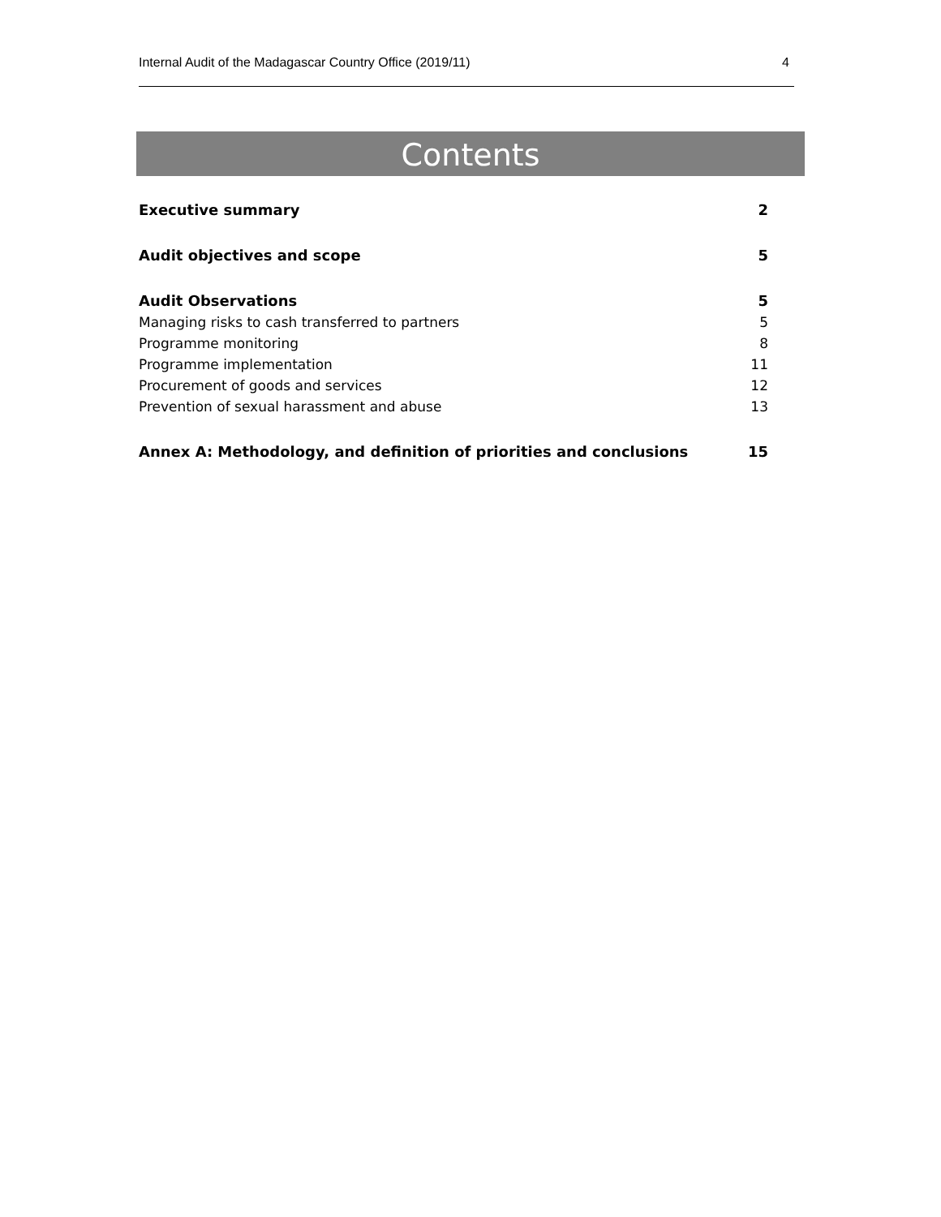Internal Audit of the Madagascar Country Office (2019/11) 4
Contents
Executive summary 2
Audit objectives and scope 5
Audit Observations 5
Managing risks to cash transferred to partners 5
Programme monitoring 8
Programme implementation 11
Procurement of goods and services 12
Prevention of sexual harassment and abuse 13
Annex A: Methodology, and definition of priorities and conclusions 15